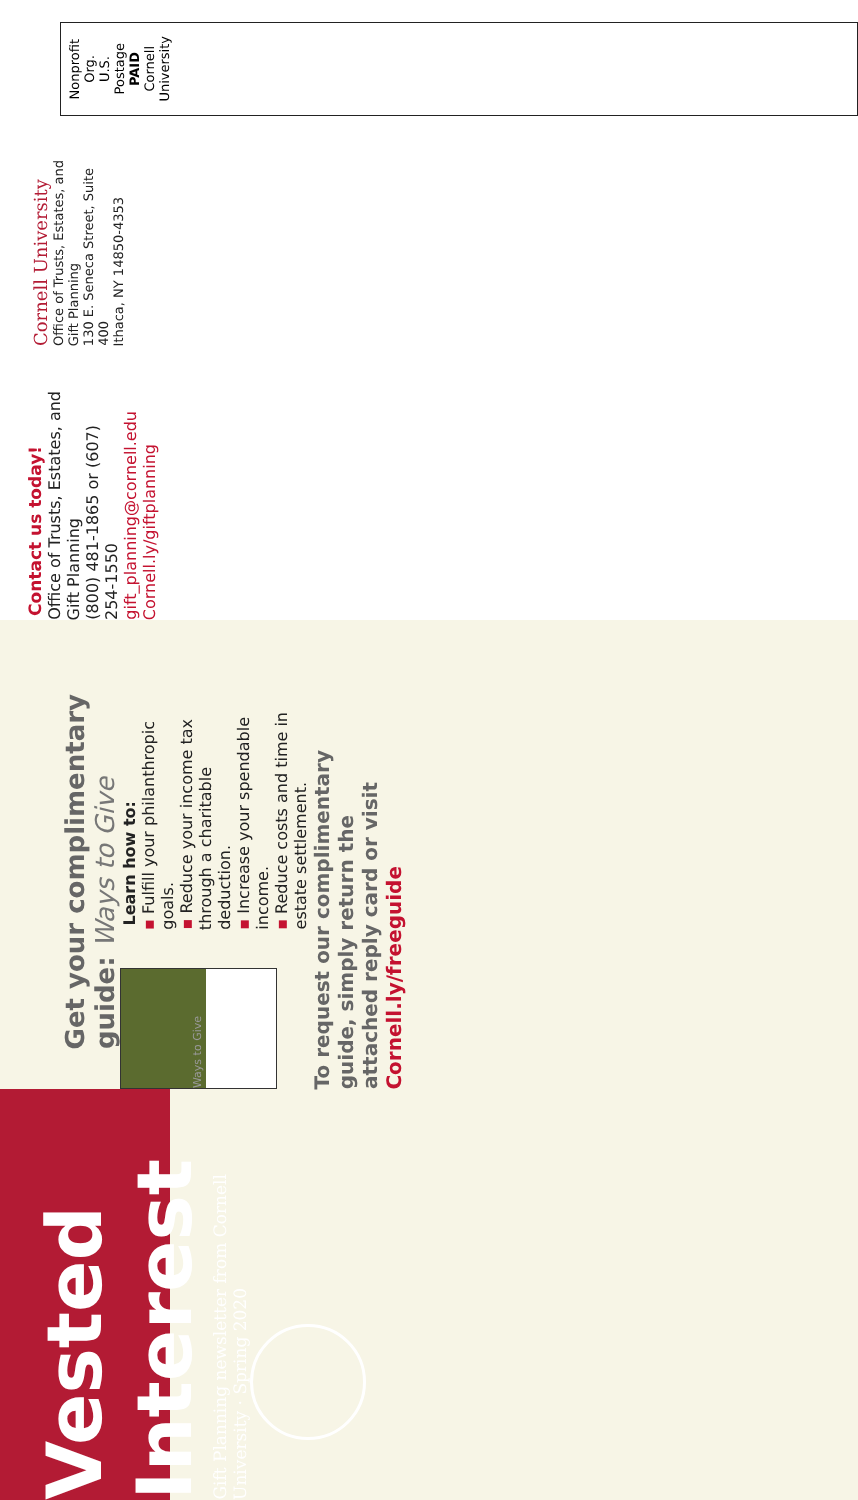Vested Interest
Gift Planning newsletter from Cornell University · Spring 2020
Get your complimentary guide: Ways to Give
Ways to Give
Learn how to:
▪ Fulfill your philanthropic goals.
▪ Reduce your income tax through a charitable deduction.
▪ Increase your spendable income.
▪ Reduce costs and time in estate settlement.
To request our complimentary guide, simply return the attached reply card or visit Cornell.ly/freeguide
Contact us today!
Office of Trusts, Estates, and Gift Planning
(800) 481-1865 or (607) 254-1550
gift_planning@cornell.edu
Cornell.ly/giftplanning
Cornell University
Office of Trusts, Estates, and Gift Planning
130 E. Seneca Street, Suite 400
Ithaca, NY 14850-4353
Nonprofit Org.
U.S. Postage
PAID
Cornell
University